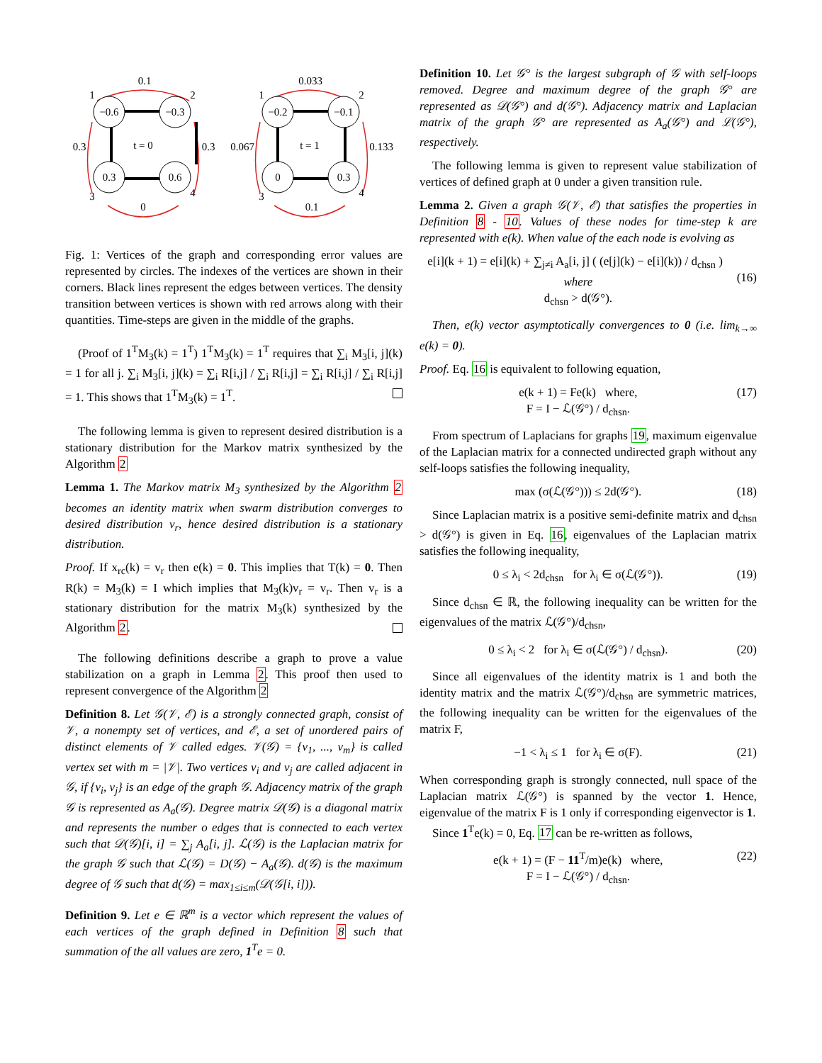−0.6
−0.3
0.3
0.6
t = 0
−0.2
−0.1
0
0.3
t = 1
0.1
0.3
0.3
0
0.033
0.067
0.133
0.1
1
2
3
4
1
2
3
4
Fig. 1: Vertices of the graph and corresponding error values are represented by circles. The indexes of the vertices are shown in their corners. Black lines represent the edges between vertices. The density transition between vertices is shown with red arrows along with their quantities. Time-steps are given in the middle of the graphs.
(Proof of 1<sup>T</sup>M<sub>3</sub>(k) = 1<sup>T</sup>) 1<sup>T</sup>M<sub>3</sub>(k) = 1<sup>T</sup> requires that ∑<sub>i</sub> M<sub>3</sub>[i, j](k) = 1 for all j. ∑<sub>i</sub> M<sub>3</sub>[i, j](k) = ∑<sub>i</sub> R[i,j] / ∑<sub>i</sub> R[i,j] = ∑<sub>i</sub> R[i,j] / ∑<sub>i</sub> R[i,j] = 1. This shows that 1<sup>T</sup>M<sub>3</sub>(k) = 1<sup>T</sup>.
The following lemma is given to represent desired distribution is a stationary distribution for the Markov matrix synthesized by the Algorithm 2
Lemma 1. The Markov matrix M<sub>3</sub> synthesized by the Algorithm 2 becomes an identity matrix when swarm distribution converges to desired distribution v<sub>r</sub>, hence desired distribution is a stationary distribution.
Proof. If x<sub>rc</sub>(k) = v<sub>r</sub> then e(k) = 0. This implies that T(k) = 0. Then R(k) = M<sub>3</sub>(k) = I which implies that M<sub>3</sub>(k)v<sub>r</sub> = v<sub>r</sub>. Then v<sub>r</sub> is a stationary distribution for the matrix M<sub>3</sub>(k) synthesized by the Algorithm 2.
The following definitions describe a graph to prove a value stabilization on a graph in Lemma 2. This proof then used to represent convergence of the Algorithm 2
Definition 8. Let 𝒢(𝒱, ℰ) is a strongly connected graph, consist of 𝒱, a nonempty set of vertices, and ℰ, a set of unordered pairs of distinct elements of 𝒱 called edges. 𝒱(𝒢) = {v<sub>1</sub>, ..., v<sub>m</sub>} is called vertex set with m = |𝒱|. Two vertices v<sub>i</sub> and v<sub>j</sub> are called adjacent in 𝒢, if {v<sub>i</sub>, v<sub>j</sub>} is an edge of the graph 𝒢. Adjacency matrix of the graph 𝒢 is represented as A<sub>a</sub>(𝒢). Degree matrix 𝒟(𝒢) is a diagonal matrix and represents the number o edges that is connected to each vertex such that 𝒟(𝒢)[i, i] = ∑<sub>j</sub> A<sub>a</sub>[i, j]. ℒ(𝒢) is the Laplacian matrix for the graph 𝒢 such that ℒ(𝒢) = D(𝒢) − A<sub>a</sub>(𝒢). d(𝒢) is the maximum degree of 𝒢 such that d(𝒢) = max<sub>1≤i≤m</sub>(𝒟(𝒢[i, i])).
Definition 9. Let e ∈ ℝ<sup>m</sup> is a vector which represent the values of each vertices of the graph defined in Definition 8 such that summation of the all values are zero, 1<sup>T</sup>e = 0.
Definition 10. Let 𝒢° is the largest subgraph of 𝒢 with self-loops removed. Degree and maximum degree of the graph 𝒢° are represented as 𝒟(𝒢°) and d(𝒢°). Adjacency matrix and Laplacian matrix of the graph 𝒢° are represented as A<sub>a</sub>(𝒢°) and ℒ(𝒢°), respectively.
The following lemma is given to represent value stabilization of vertices of defined graph at 0 under a given transition rule.
Lemma 2. Given a graph 𝒢(𝒱, ℰ) that satisfies the properties in Definition 8 - 10. Values of these nodes for time-step k are represented with e(k). When value of the each node is evolving as
e[i](k + 1) = e[i](k) + ∑<sub>j≠i</sub> A<sub>a</sub>[i, j] ( (e[j](k) − e[i](k)) / d<sub>chsn</sub> ) where
d<sub>chsn</sub> > d(𝒢°).
(16)
Then, e(k) vector asymptotically convergences to 0 (i.e. lim<sub>k→∞</sub> e(k) = 0).
Proof. Eq. 16 is equivalent to following equation,
e(k + 1) = Fe(k) where,
F = I − ℒ(𝒢°) / d<sub>chsn</sub>. (17)
From spectrum of Laplacians for graphs 19, maximum eigenvalue of the Laplacian matrix for a connected undirected graph without any self-loops satisfies the following inequality,
max (σ(ℒ(𝒢°))) ≤ 2d(𝒢°). (18)
Since Laplacian matrix is a positive semi-definite matrix and d<sub>chsn</sub> > d(𝒢°) is given in Eq. 16, eigenvalues of the Laplacian matrix satisfies the following inequality,
0 ≤ λ<sub>i</sub> < 2d<sub>chsn</sub> for λ<sub>i</sub> ∈ σ(ℒ(𝒢°)). (19)
Since d<sub>chsn</sub> ∈ ℝ, the following inequality can be written for the eigenvalues of the matrix ℒ(𝒢°)/d<sub>chsn</sub>,
0 ≤ λ<sub>i</sub> < 2 for λ<sub>i</sub> ∈ σ(ℒ(𝒢°) / d<sub>chsn</sub>). (20)
Since all eigenvalues of the identity matrix is 1 and both the identity matrix and the matrix ℒ(𝒢°)/d<sub>chsn</sub> are symmetric matrices, the following inequality can be written for the eigenvalues of the matrix F,
−1 < λ<sub>i</sub> ≤ 1 for λ<sub>i</sub> ∈ σ(F). (21)
When corresponding graph is strongly connected, null space of the Laplacian matrix ℒ(𝒢°) is spanned by the vector 1. Hence, eigenvalue of the matrix F is 1 only if corresponding eigenvector is 1.
Since 1<sup>T</sup>e(k) = 0, Eq. 17 can be re-written as follows,
e(k + 1) = (F − 11<sup>T</sup>/m)e(k) where,
F = I − ℒ(𝒢°) / d<sub>chsn</sub>. (22)